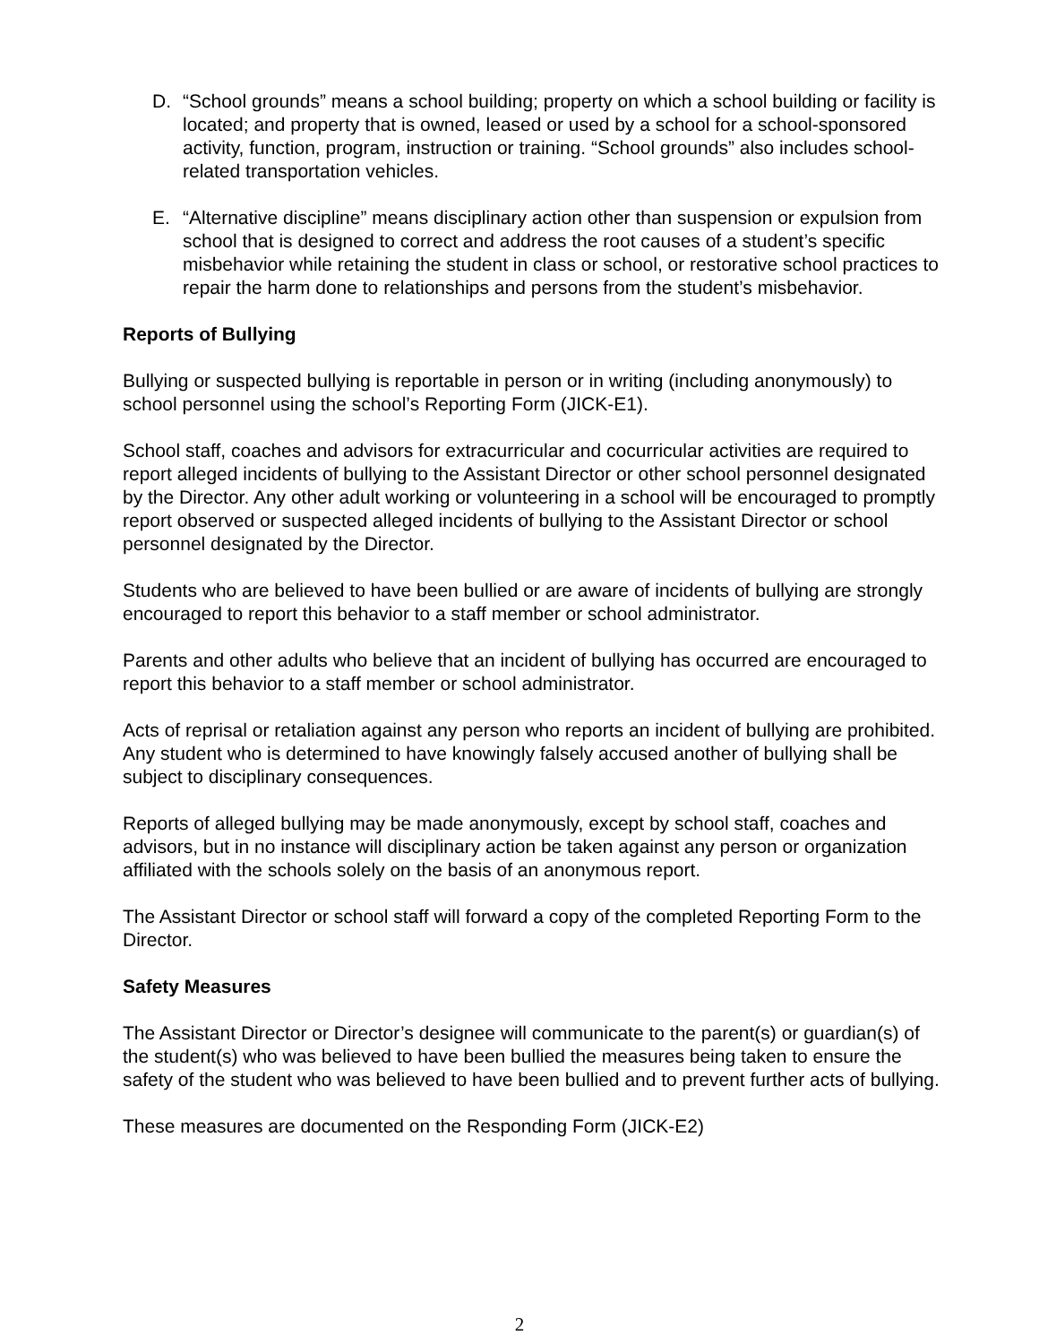D. “School grounds” means a school building; property on which a school building or facility is located; and property that is owned, leased or used by a school for a school-sponsored activity, function, program, instruction or training. “School grounds” also includes school-related transportation vehicles.
E. “Alternative discipline” means disciplinary action other than suspension or expulsion from school that is designed to correct and address the root causes of a student’s specific misbehavior while retaining the student in class or school, or restorative school practices to repair the harm done to relationships and persons from the student’s misbehavior.
Reports of Bullying
Bullying or suspected bullying is reportable in person or in writing (including anonymously) to school personnel using the school’s Reporting Form (JICK-E1).
School staff, coaches and advisors for extracurricular and cocurricular activities are required to report alleged incidents of bullying to the Assistant Director or other school personnel designated by the Director. Any other adult working or volunteering in a school will be encouraged to promptly report observed or suspected alleged incidents of bullying to the Assistant Director or school personnel designated by the Director.
Students who are believed to have been bullied or are aware of incidents of bullying are strongly encouraged to report this behavior to a staff member or school administrator.
Parents and other adults who believe that an incident of bullying has occurred are encouraged to report this behavior to a staff member or school administrator.
Acts of reprisal or retaliation against any person who reports an incident of bullying are prohibited. Any student who is determined to have knowingly falsely accused another of bullying shall be subject to disciplinary consequences.
Reports of alleged bullying may be made anonymously, except by school staff, coaches and advisors, but in no instance will disciplinary action be taken against any person or organization affiliated with the schools solely on the basis of an anonymous report.
The Assistant Director or school staff will forward a copy of the completed Reporting Form to the Director.
Safety Measures
The Assistant Director or Director’s designee will communicate to the parent(s) or guardian(s) of the student(s) who was believed to have been bullied the measures being taken to ensure the safety of the student who was believed to have been bullied and to prevent further acts of bullying.
These measures are documented on the Responding Form (JICK-E2)
2